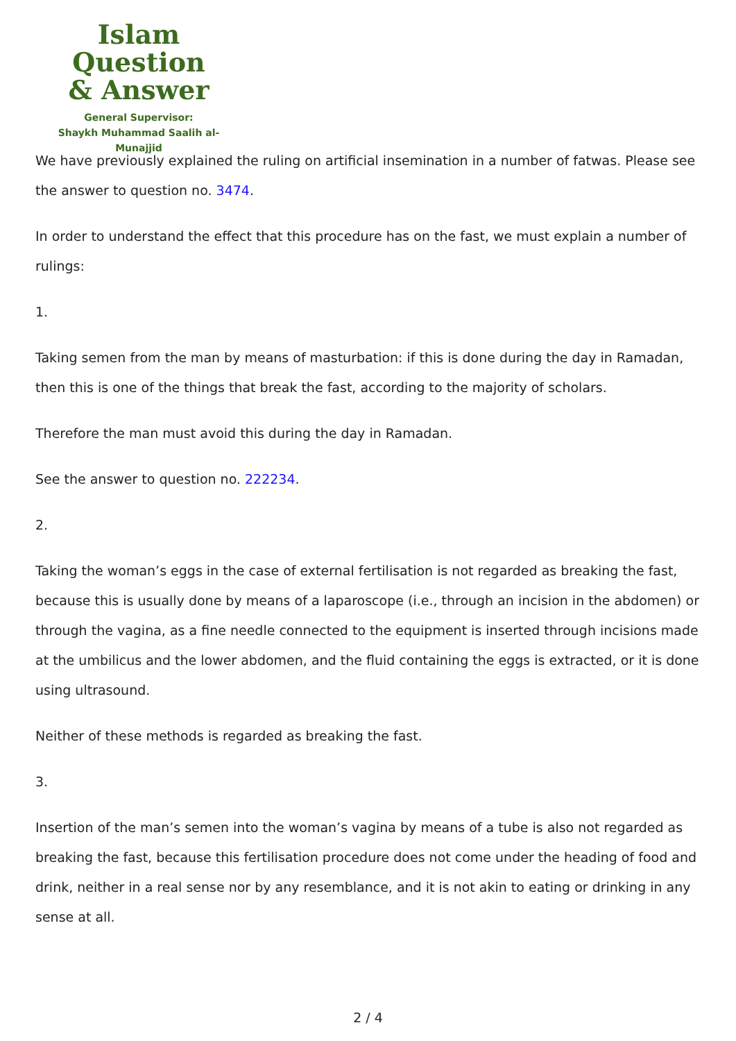Islam Question
& Answer
General Supervisor:
Shaykh Muhammad Saalih al-Munajjid
We have previously explained the ruling on artificial insemination in a number of fatwas. Please see the answer to question no. 3474.
In order to understand the effect that this procedure has on the fast, we must explain a number of rulings:
1.
Taking semen from the man by means of masturbation: if this is done during the day in Ramadan, then this is one of the things that break the fast, according to the majority of scholars.
Therefore the man must avoid this during the day in Ramadan.
See the answer to question no. 222234.
2.
Taking the woman’s eggs in the case of external fertilisation is not regarded as breaking the fast, because this is usually done by means of a laparoscope (i.e., through an incision in the abdomen) or through the vagina, as a fine needle connected to the equipment is inserted through incisions made at the umbilicus and the lower abdomen, and the fluid containing the eggs is extracted, or it is done using ultrasound.
Neither of these methods is regarded as breaking the fast.
3.
Insertion of the man’s semen into the woman’s vagina by means of a tube is also not regarded as breaking the fast, because this fertilisation procedure does not come under the heading of food and drink, neither in a real sense nor by any resemblance, and it is not akin to eating or drinking in any sense at all.
2 / 4